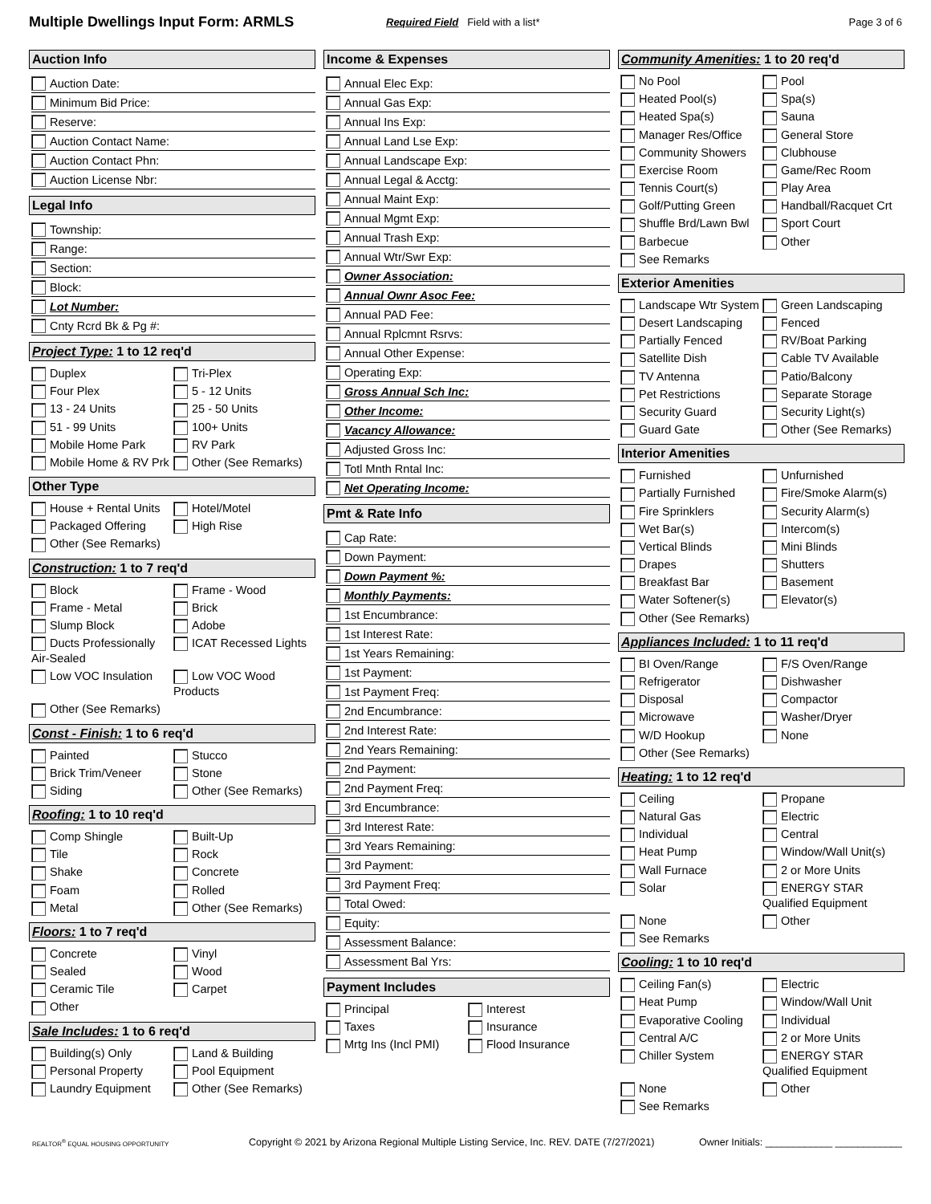Multiple Dwellings Input Form: ARMLS
Required Field Field with a list*
Page 3 of 6
Auction Info
Auction Date:
Minimum Bid Price:
Reserve:
Auction Contact Name:
Auction Contact Phn:
Auction License Nbr:
Legal Info
Township:
Range:
Section:
Block:
Lot Number:
Cnty Rcrd Bk & Pg #:
Project Type: 1 to 12 req'd
Duplex
Tri-Plex
Four Plex
5 - 12 Units
13 - 24 Units
25 - 50 Units
51 - 99 Units
100+ Units
Mobile Home Park
RV Park
Mobile Home & RV Prk
Other (See Remarks)
Other Type
House + Rental Units
Hotel/Motel
Packaged Offering
High Rise
Other (See Remarks)
Construction: 1 to 7 req'd
Block
Frame - Wood
Frame - Metal
Brick
Slump Block
Adobe
Ducts Professionally Air-Sealed
ICAT Recessed Lights
Low VOC Insulation
Low VOC Wood Products
Other (See Remarks)
Const - Finish: 1 to 6 req'd
Painted
Stucco
Brick Trim/Veneer
Stone
Siding
Other (See Remarks)
Roofing: 1 to 10 req'd
Comp Shingle
Built-Up
Tile
Rock
Shake
Concrete
Foam
Rolled
Metal
Other (See Remarks)
Floors: 1 to 7 req'd
Concrete
Vinyl
Sealed
Wood
Ceramic Tile
Carpet
Other
Sale Includes: 1 to 6 req'd
Building(s) Only
Land & Building
Personal Property
Pool Equipment
Laundry Equipment
Other (See Remarks)
Income & Expenses
Annual Elec Exp:
Annual Gas Exp:
Annual Ins Exp:
Annual Land Lse Exp:
Annual Landscape Exp:
Annual Legal & Acctg:
Annual Maint Exp:
Annual Mgmt Exp:
Annual Trash Exp:
Annual Wtr/Swr Exp:
Owner Association:
Annual Ownr Asoc Fee:
Annual PAD Fee:
Annual Rplcmnt Rsrvs:
Annual Other Expense:
Operating Exp:
Gross Annual Sch Inc:
Other Income:
Vacancy Allowance:
Adjusted Gross Inc:
Totl Mnth Rntal Inc:
Net Operating Income:
Pmt & Rate Info
Cap Rate:
Down Payment:
Down Payment %:
Monthly Payments:
1st Encumbrance:
1st Interest Rate:
1st Years Remaining:
1st Payment:
1st Payment Freq:
2nd Encumbrance:
2nd Interest Rate:
2nd Years Remaining:
2nd Payment:
2nd Payment Freq:
3rd Encumbrance:
3rd Interest Rate:
3rd Years Remaining:
3rd Payment:
3rd Payment Freq:
Total Owed:
Equity:
Assessment Balance:
Assessment Bal Yrs:
Payment Includes
Principal
Interest
Taxes
Insurance
Mrtg Ins (Incl PMI)
Flood Insurance
Community Amenities: 1 to 20 req'd
No Pool
Pool
Heated Pool(s)
Spa(s)
Heated Spa(s)
Sauna
Manager Res/Office
General Store
Community Showers
Clubhouse
Exercise Room
Game/Rec Room
Tennis Court(s)
Play Area
Golf/Putting Green
Handball/Racquet Crt
Shuffle Brd/Lawn Bwl
Sport Court
Barbecue
Other
See Remarks
Exterior Amenities
Landscape Wtr System
Green Landscaping
Desert Landscaping
Fenced
Partially Fenced
RV/Boat Parking
Satellite Dish
Cable TV Available
TV Antenna
Patio/Balcony
Pet Restrictions
Separate Storage
Security Guard
Security Light(s)
Guard Gate
Other (See Remarks)
Interior Amenities
Furnished
Unfurnished
Partially Furnished
Fire/Smoke Alarm(s)
Fire Sprinklers
Security Alarm(s)
Wet Bar(s)
Intercom(s)
Vertical Blinds
Mini Blinds
Drapes
Shutters
Breakfast Bar
Basement
Water Softener(s)
Elevator(s)
Other (See Remarks)
Appliances Included: 1 to 11 req'd
BI Oven/Range
F/S Oven/Range
Refrigerator
Dishwasher
Disposal
Compactor
Microwave
Washer/Dryer
W/D Hookup
None
Other (See Remarks)
Heating: 1 to 12 req'd
Ceiling
Propane
Natural Gas
Electric
Individual
Central
Heat Pump
Window/Wall Unit(s)
Wall Furnace
2 or More Units
Solar
ENERGY STAR Qualified Equipment
None
Other
See Remarks
Cooling: 1 to 10 req'd
Ceiling Fan(s)
Electric
Heat Pump
Window/Wall Unit
Evaporative Cooling
Individual
Central A/C
2 or More Units
Chiller System
ENERGY STAR Qualified Equipment
None
Other
See Remarks
REALTOR<sup>®</sup> EQUAL HOUSING OPPORTUNITY
Copyright © 2021 by Arizona Regional Multiple Listing Service, Inc. REV. DATE (7/27/2021)
Owner Initials: ____________ ____________